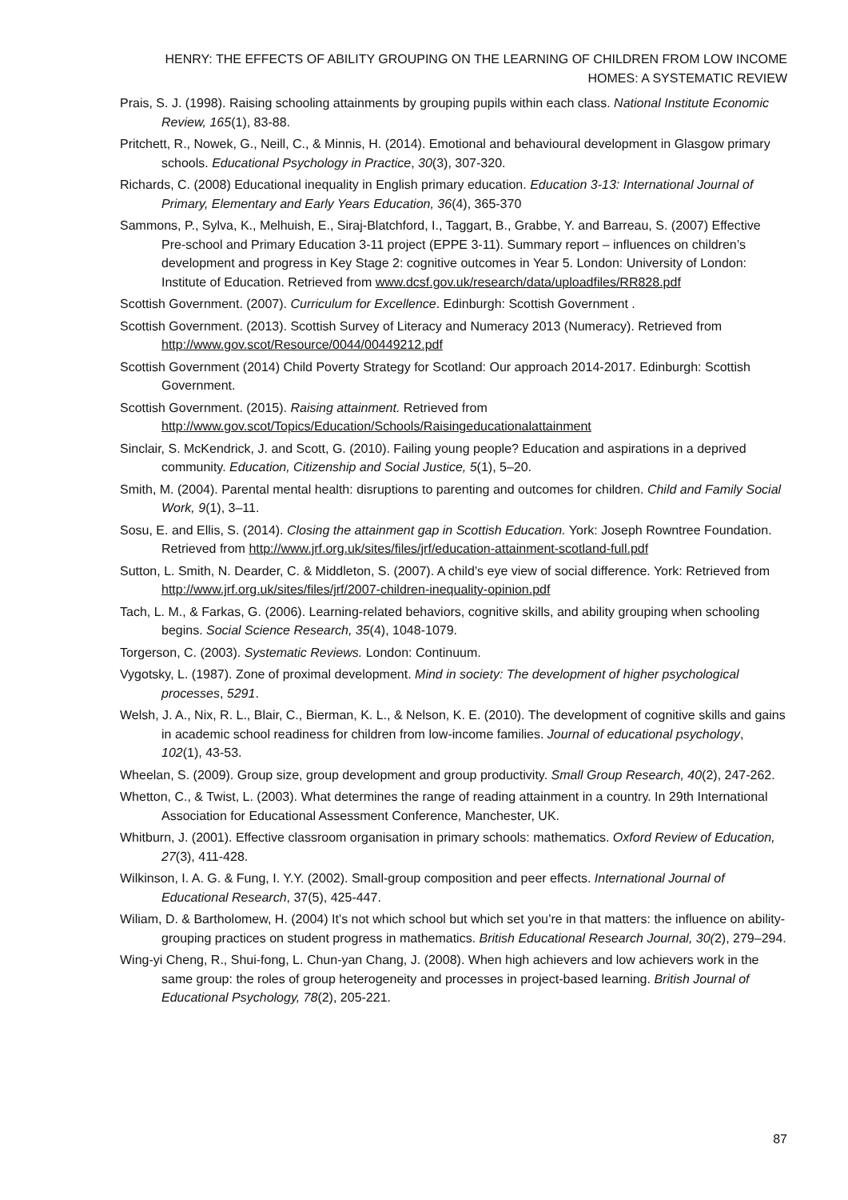HENRY: THE EFFECTS OF ABILITY GROUPING ON THE LEARNING OF CHILDREN FROM LOW INCOME HOMES: A SYSTEMATIC REVIEW
Prais, S. J. (1998). Raising schooling attainments by grouping pupils within each class. National Institute Economic Review, 165(1), 83-88.
Pritchett, R., Nowek, G., Neill, C., & Minnis, H. (2014). Emotional and behavioural development in Glasgow primary schools. Educational Psychology in Practice, 30(3), 307-320.
Richards, C. (2008) Educational inequality in English primary education. Education 3-13: International Journal of Primary, Elementary and Early Years Education, 36(4), 365-370
Sammons, P., Sylva, K., Melhuish, E., Siraj-Blatchford, I., Taggart, B., Grabbe, Y. and Barreau, S. (2007) Effective Pre-school and Primary Education 3-11 project (EPPE 3-11). Summary report – influences on children’s development and progress in Key Stage 2: cognitive outcomes in Year 5. London: University of London: Institute of Education. Retrieved from www.dcsf.gov.uk/research/data/uploadfiles/RR828.pdf
Scottish Government. (2007). Curriculum for Excellence. Edinburgh: Scottish Government .
Scottish Government. (2013). Scottish Survey of Literacy and Numeracy 2013 (Numeracy). Retrieved from http://www.gov.scot/Resource/0044/00449212.pdf
Scottish Government (2014) Child Poverty Strategy for Scotland: Our approach 2014-2017. Edinburgh: Scottish Government.
Scottish Government. (2015). Raising attainment. Retrieved from http://www.gov.scot/Topics/Education/Schools/Raisingeducationalattainment
Sinclair, S. McKendrick, J. and Scott, G. (2010). Failing young people? Education and aspirations in a deprived community. Education, Citizenship and Social Justice, 5(1), 5–20.
Smith, M. (2004). Parental mental health: disruptions to parenting and outcomes for children. Child and Family Social Work, 9(1), 3–11.
Sosu, E. and Ellis, S. (2014). Closing the attainment gap in Scottish Education. York: Joseph Rowntree Foundation. Retrieved from http://www.jrf.org.uk/sites/files/jrf/education-attainment-scotland-full.pdf
Sutton, L. Smith, N. Dearder, C. & Middleton, S. (2007). A child’s eye view of social difference. York: Retrieved from http://www.jrf.org.uk/sites/files/jrf/2007-children-inequality-opinion.pdf
Tach, L. M., & Farkas, G. (2006). Learning-related behaviors, cognitive skills, and ability grouping when schooling begins. Social Science Research, 35(4), 1048-1079.
Torgerson, C. (2003). Systematic Reviews. London: Continuum.
Vygotsky, L. (1987). Zone of proximal development. Mind in society: The development of higher psychological processes, 5291.
Welsh, J. A., Nix, R. L., Blair, C., Bierman, K. L., & Nelson, K. E. (2010). The development of cognitive skills and gains in academic school readiness for children from low-income families. Journal of educational psychology, 102(1), 43-53.
Wheelan, S. (2009). Group size, group development and group productivity. Small Group Research, 40(2), 247-262.
Whetton, C., & Twist, L. (2003). What determines the range of reading attainment in a country. In 29th International Association for Educational Assessment Conference, Manchester, UK.
Whitburn, J. (2001). Effective classroom organisation in primary schools: mathematics. Oxford Review of Education, 27(3), 411-428.
Wilkinson, I. A. G. & Fung, I. Y.Y. (2002). Small-group composition and peer effects. International Journal of Educational Research, 37(5), 425-447.
Wiliam, D. & Bartholomew, H. (2004) It’s not which school but which set you’re in that matters: the influence on ability-grouping practices on student progress in mathematics. British Educational Research Journal, 30(2), 279–294.
Wing-yi Cheng, R., Shui-fong, L. Chun-yan Chang, J. (2008). When high achievers and low achievers work in the same group: the roles of group heterogeneity and processes in project-based learning. British Journal of Educational Psychology, 78(2), 205-221.
87